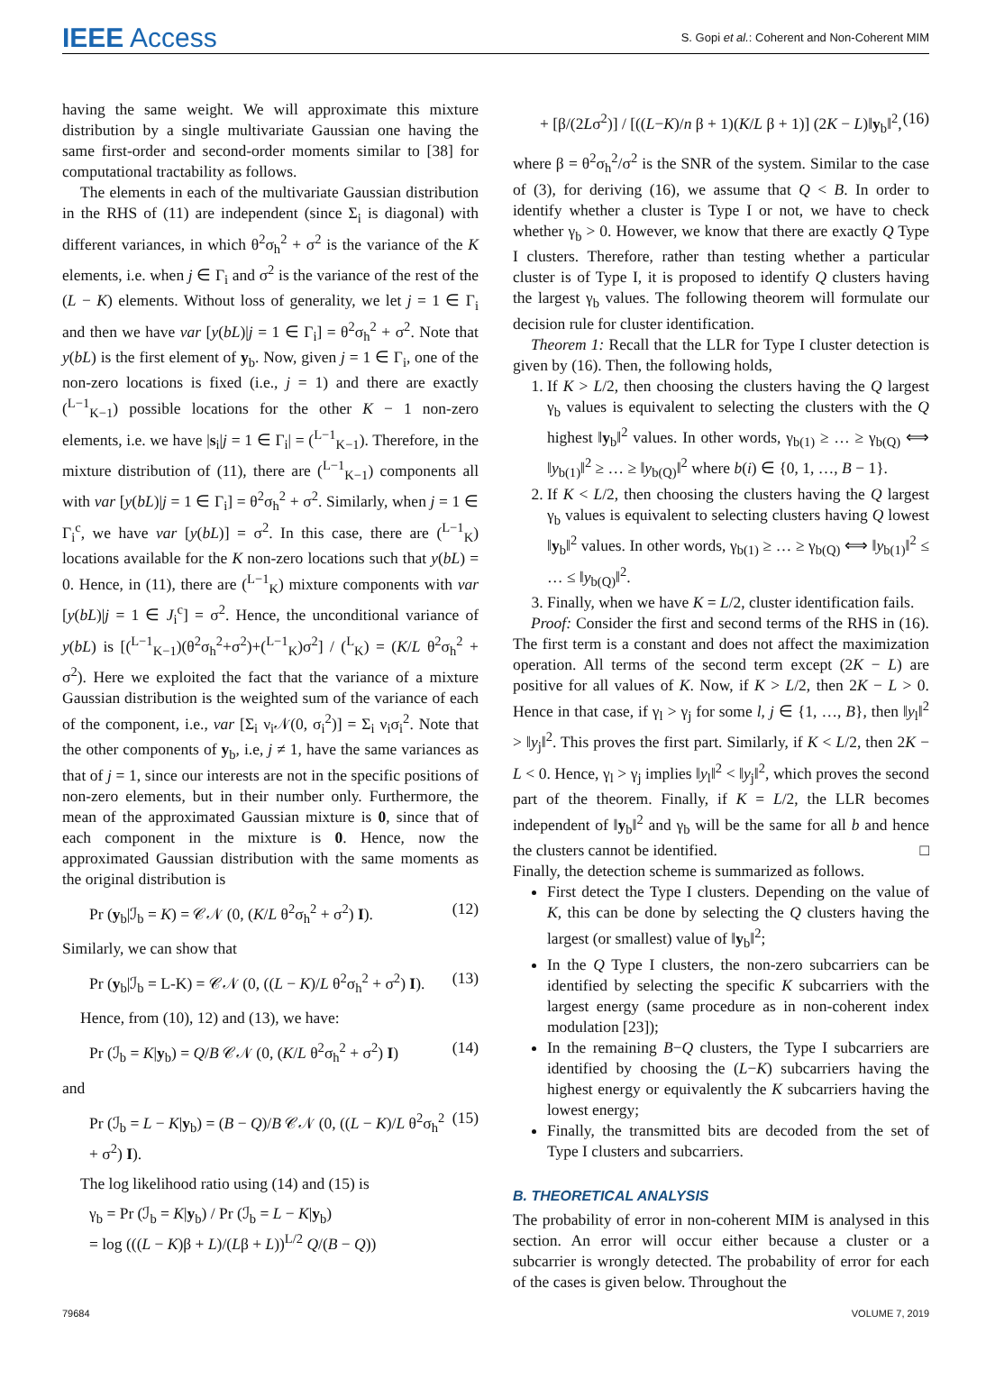IEEE Access
S. Gopi et al.: Coherent and Non-Coherent MIM
having the same weight. We will approximate this mixture distribution by a single multivariate Gaussian one having the same first-order and second-order moments similar to [38] for computational tractability as follows.
The elements in each of the multivariate Gaussian distribution in the RHS of (11) are independent (since Σ<sub>i</sub> is diagonal) with different variances, in which θ<sup>2</sup>σ<sub>h</sub><sup>2</sup> + σ<sup>2</sup> is the variance of the K elements, i.e. when j ∈ Γ<sub>i</sub> and σ<sup>2</sup> is the variance of the rest of the (L − K) elements. Without loss of generality, we let j = 1 ∈ Γ<sub>i</sub> and then we have var [y(bL)|j = 1 ∈ Γ<sub>i</sub>] = θ<sup>2</sup>σ<sub>h</sub><sup>2</sup> + σ<sup>2</sup>. Note that y(bL) is the first element of y<sub>b</sub>. Now, given j = 1 ∈ Γ<sub>i</sub>, one of the non-zero locations is fixed (i.e., j = 1) and there are exactly (<sup>L−1</sup><sub>K−1</sub>) possible locations for the other K − 1 non-zero elements, i.e. we have |s<sub>i</sub>|j = 1 ∈ Γ<sub>i</sub>| = (<sup>L−1</sup><sub>K−1</sub>). Therefore, in the mixture distribution of (11), there are (<sup>L−1</sup><sub>K−1</sub>) components all with var [y(bL)|j = 1 ∈ Γ<sub>i</sub>] = θ<sup>2</sup>σ<sub>h</sub><sup>2</sup> + σ<sup>2</sup>. Similarly, when j = 1 ∈ Γ<sub>i</sub><sup>c</sup>, we have var [y(bL)] = σ<sup>2</sup>. In this case, there are (<sup>L−1</sup><sub>K</sub>) locations available for the K non-zero locations such that y(bL) = 0. Hence, in (11), there are (<sup>L−1</sup><sub>K</sub>) mixture components with var [y(bL)|j = 1 ∈ J<sub>i</sub><sup>c</sup>] = σ<sup>2</sup>. Hence, the unconditional variance of y(bL) is [(<sup>L−1</sup><sub>K−1</sub>)(θ<sup>2</sup>σ<sub>h</sub><sup>2</sup>+σ<sup>2</sup>)+(<sup>L−1</sup><sub>K</sub>)σ<sup>2</sup>] / (<sup>L</sup><sub>K</sub>) = (K/L θ<sup>2</sup>σ<sub>h</sub><sup>2</sup> + σ<sup>2</sup>). Here we exploited the fact that the variance of a mixture Gaussian distribution is the weighted sum of the variance of each of the component, i.e., var [Σ<sub>i</sub> ν<sub>i</sub>𝒩(0, σ<sub>i</sub><sup>2</sup>)] = Σ<sub>i</sub> ν<sub>i</sub>σ<sub>i</sub><sup>2</sup>. Note that the other components of y<sub>b</sub>, i.e, j ≠ 1, have the same variances as that of j = 1, since our interests are not in the specific positions of non-zero elements, but in their number only. Furthermore, the mean of the approximated Gaussian mixture is 0, since that of each component in the mixture is 0. Hence, now the approximated Gaussian distribution with the same moments as the original distribution is
Pr (y<sub>b</sub>|ℐ<sub>b</sub> = K) = 𝒞𝒩 (0, (K/L θ<sup>2</sup>σ<sub>h</sub><sup>2</sup> + σ<sup>2</sup>) I). (12)
Similarly, we can show that
Pr (y<sub>b</sub>|ℐ<sub>b</sub> = L-K) = 𝒞𝒩 (0, ((L − K)/L θ<sup>2</sup>σ<sub>h</sub><sup>2</sup> + σ<sup>2</sup>) I). (13)
Hence, from (10), 12) and (13), we have:
Pr (ℐ<sub>b</sub> = K|y<sub>b</sub>) = Q/B 𝒞𝒩 (0, (K/L θ<sup>2</sup>σ<sub>h</sub><sup>2</sup> + σ<sup>2</sup>) I) (14)
and
Pr (ℐ<sub>b</sub> = L − K|y<sub>b</sub>) = (B − Q)/B 𝒞𝒩 (0, ((L − K)/L θ<sup>2</sup>σ<sub>h</sub><sup>2</sup> + σ<sup>2</sup>) I). (15)
The log likelihood ratio using (14) and (15) is
γ<sub>b</sub> = Pr (ℐ<sub>b</sub> = K|y<sub>b</sub>) / Pr (ℐ<sub>b</sub> = L − K|y<sub>b</sub>)
= log (((L − K)β + L)/(Lβ + L))<sup>L/2</sup> Q/(B − Q))
+ [β/(2Lσ<sup>2</sup>)] / [((L−K)/n β + 1)(K/L β + 1)] (2K − L)‖y<sub>b</sub>‖<sup>2</sup>, (16)
where β = θ<sup>2</sup>σ<sub>h</sub><sup>2</sup>/σ<sup>2</sup> is the SNR of the system. Similar to the case of (3), for deriving (16), we assume that Q < B. In order to identify whether a cluster is Type I or not, we have to check whether γ<sub>b</sub> > 0. However, we know that there are exactly Q Type I clusters. Therefore, rather than testing whether a particular cluster is of Type I, it is proposed to identify Q clusters having the largest γ<sub>b</sub> values. The following theorem will formulate our decision rule for cluster identification.
Theorem 1: Recall that the LLR for Type I cluster detection is given by (16). Then, the following holds,
1. If K > L/2, then choosing the clusters having the Q largest γ<sub>b</sub> values is equivalent to selecting the clusters with the Q highest ‖y<sub>b</sub>‖<sup>2</sup> values. In other words, γ<sub>b(1)</sub> ≥ … ≥ γ<sub>b(Q)</sub> ⟺ ‖y<sub>b(1)</sub>‖<sup>2</sup> ≥ … ≥ ‖y<sub>b(Q)</sub>‖<sup>2</sup> where b(i) ∈ {0, 1, …, B − 1}.
2. If K < L/2, then choosing the clusters having the Q largest γ<sub>b</sub> values is equivalent to selecting clusters having Q lowest ‖y<sub>b</sub>‖<sup>2</sup> values. In other words, γ<sub>b(1)</sub> ≥ … ≥ γ<sub>b(Q)</sub> ⟺ ‖y<sub>b(1)</sub>‖<sup>2</sup> ≤ … ≤ ‖y<sub>b(Q)</sub>‖<sup>2</sup>.
3. Finally, when we have K = L/2, cluster identification fails.
Proof: Consider the first and second terms of the RHS in (16). The first term is a constant and does not affect the maximization operation. All terms of the second term except (2K − L) are positive for all values of K. Now, if K > L/2, then 2K − L > 0. Hence in that case, if γ<sub>l</sub> > γ<sub>j</sub> for some l, j ∈ {1, …, B}, then ‖y<sub>l</sub>‖<sup>2</sup> > ‖y<sub>j</sub>‖<sup>2</sup>. This proves the first part. Similarly, if K < L/2, then 2K − L < 0. Hence, γ<sub>l</sub> > γ<sub>j</sub> implies ‖y<sub>l</sub>‖<sup>2</sup> < ‖y<sub>j</sub>‖<sup>2</sup>, which proves the second part of the theorem. Finally, if K = L/2, the LLR becomes independent of ‖y<sub>b</sub>‖<sup>2</sup> and γ<sub>b</sub> will be the same for all b and hence the clusters cannot be identified. □
Finally, the detection scheme is summarized as follows.
First detect the Type I clusters. Depending on the value of K, this can be done by selecting the Q clusters having the largest (or smallest) value of ‖y<sub>b</sub>‖<sup>2</sup>;
In the Q Type I clusters, the non-zero subcarriers can be identified by selecting the specific K subcarriers with the largest energy (same procedure as in non-coherent index modulation [23]);
In the remaining B−Q clusters, the Type I subcarriers are identified by choosing the (L−K) subcarriers having the highest energy or equivalently the K subcarriers having the lowest energy;
Finally, the transmitted bits are decoded from the set of Type I clusters and subcarriers.
B. THEORETICAL ANALYSIS
The probability of error in non-coherent MIM is analysed in this section. An error will occur either because a cluster or a subcarrier is wrongly detected. The probability of error for each of the cases is given below. Throughout the
79684 VOLUME 7, 2019